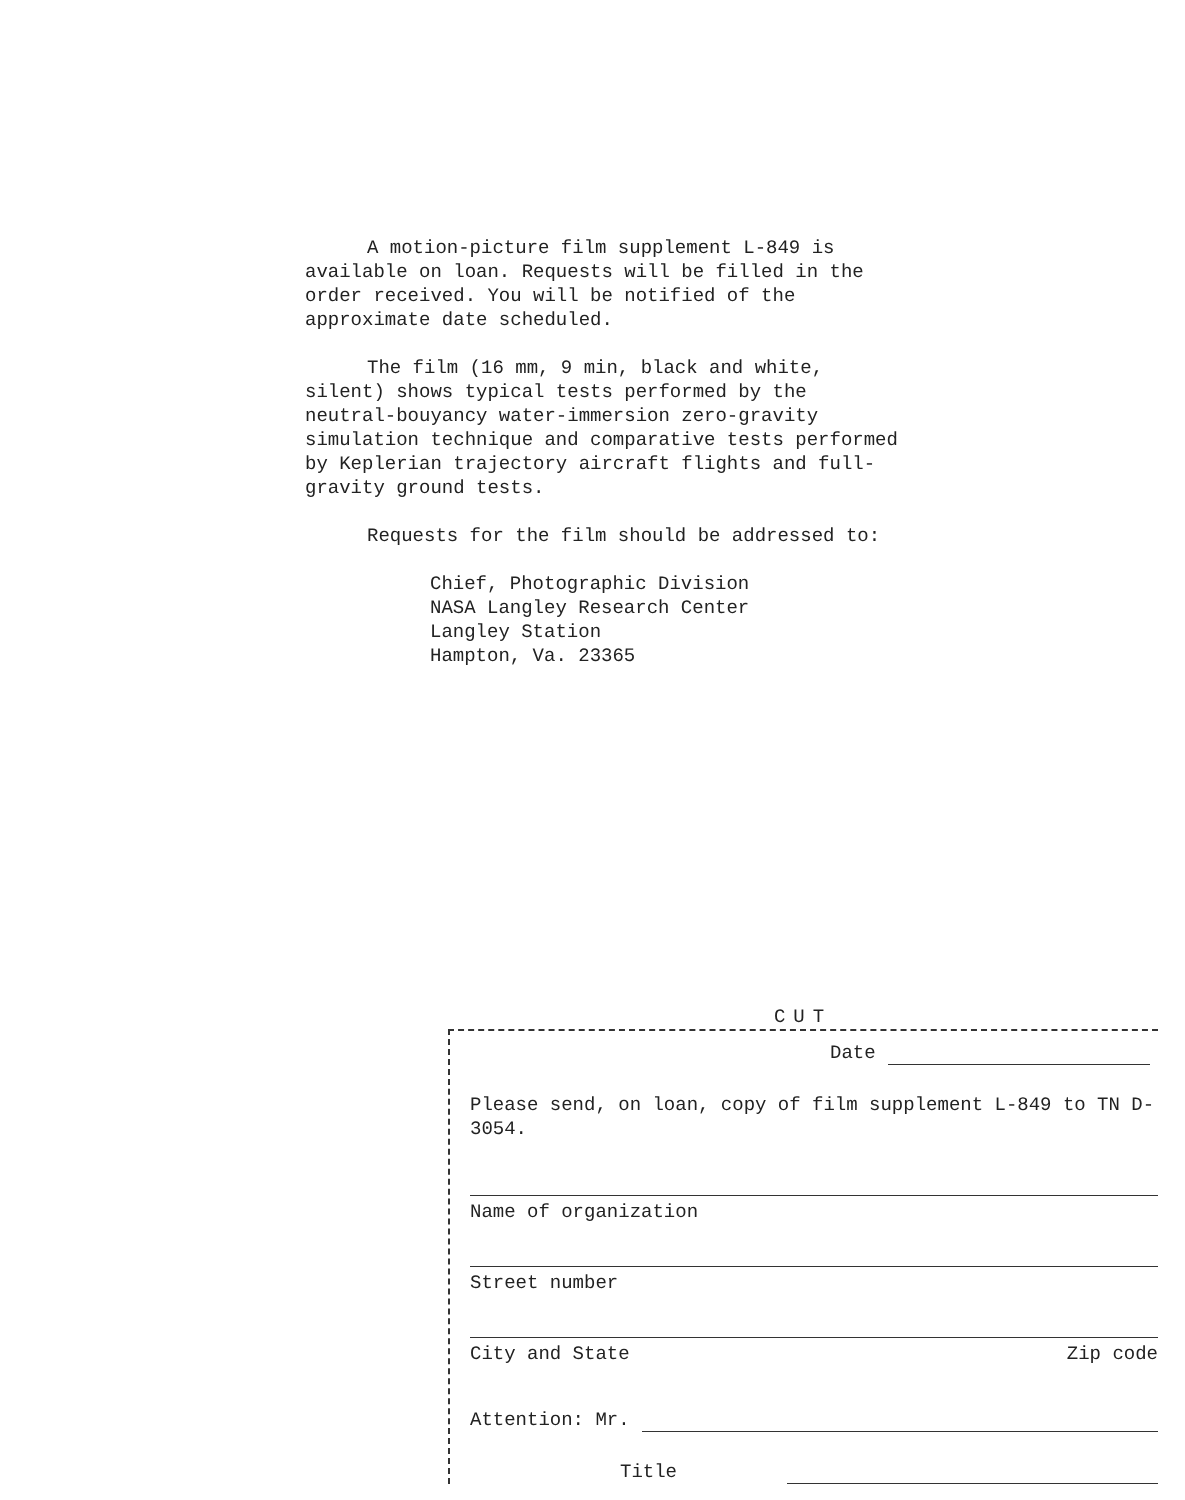A motion-picture film supplement L-849 is available on loan. Requests will be filled in the order received. You will be notified of the approximate date scheduled.
The film (16 mm, 9 min, black and white, silent) shows typical tests performed by the neutral-bouyancy water-immersion zero-gravity simulation technique and comparative tests performed by Keplerian trajectory aircraft flights and full-gravity ground tests.
Requests for the film should be addressed to:
Chief, Photographic Division
NASA Langley Research Center
Langley Station
Hampton, Va. 23365
CUT
Date
Please send, on loan, copy of film supplement L-849 to TN D-3054.
Name of organization
Street number
City and State Zip code
Attention: Mr.
Title